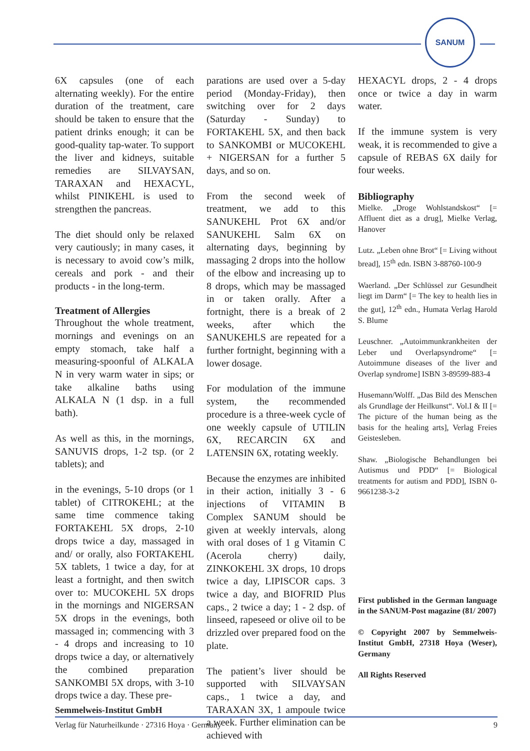SANUM
6X capsules (one of each alternating weekly). For the entire duration of the treatment, care should be taken to ensure that the patient drinks enough; it can be good-quality tap-water. To support the liver and kidneys, suitable remedies are SILVAYSAN, TARAXAN and HEXACYL, whilst PINIKEHL is used to strengthen the pancreas.
The diet should only be relaxed very cautiously; in many cases, it is necessary to avoid cow’s milk, cereals and pork - and their products - in the long-term.
Treatment of Allergies
Throughout the whole treatment, mornings and evenings on an empty stomach, take half a measuring-spoonful of ALKALA N in very warm water in sips; or take alkaline baths using ALKALA N (1 dsp. in a full bath).
As well as this, in the mornings, SANUVIS drops, 1-2 tsp. (or 2 tablets); and
in the evenings, 5-10 drops (or 1 tablet) of CITROKEHL; at the same time commence taking FORTAKEHL 5X drops, 2-10 drops twice a day, massaged in and/ or orally, also FORTAKEHL 5X tablets, 1 twice a day, for at least a fortnight, and then switch over to: MUCOKEHL 5X drops in the mornings and NIGERSAN 5X drops in the evenings, both massaged in; commencing with 3 - 4 drops and increasing to 10 drops twice a day, or alternatively the combined preparation SANKOMBI 5X drops, with 3-10 drops twice a day. These pre-
parations are used over a 5-day period (Monday-Friday), then switching over for 2 days (Saturday - Sunday) to FORTAKEHL 5X, and then back to SANKOMBI or MUCOKEHL + NIGERSAN for a further 5 days, and so on.
From the second week of treatment, we add to this SANUKEHL Prot 6X and/or SANUKEHL Salm 6X on alternating days, beginning by massaging 2 drops into the hollow of the elbow and increasing up to 8 drops, which may be massaged in or taken orally. After a fortnight, there is a break of 2 weeks, after which the SANUKEHLS are repeated for a further fortnight, beginning with a lower dosage.
For modulation of the immune system, the recommended procedure is a three-week cycle of one weekly capsule of UTILIN 6X, RECARCIN 6X and LATENSIN 6X, rotating weekly.
Because the enzymes are inhibited in their action, initially 3 - 6 injections of VITAMIN B Complex SANUM should be given at weekly intervals, along with oral doses of 1 g Vitamin C (Acerola cherry) daily, ZINKOKEHL 3X drops, 10 drops twice a day, LIPISCOR caps. 3 twice a day, and BIOFRID Plus caps., 2 twice a day; 1 - 2 dsp. of linseed, rapeseed or olive oil to be drizzled over prepared food on the plate.
The patient’s liver should be supported with SILVAYSAN caps., 1 twice a day, and TARAXAN 3X, 1 ampoule twice a week. Further elimination can be achieved with
HEXACYL drops, 2 - 4 drops once or twice a day in warm water.
If the immune system is very weak, it is recommended to give a capsule of REBAS 6X daily for four weeks.
Bibliography
Mielke. „Droge Wohlstandskost“ [= Affluent diet as a drug], Mielke Verlag, Hanover
Lutz. „Leben ohne Brot“ [= Living without bread], 15<sup>th</sup> edn. ISBN 3-88760-100-9
Waerland. „Der Schlüssel zur Gesundheit liegt im Darm“ [= The key to health lies in the gut], 12<sup>th</sup> edn., Humata Verlag Harold S. Blume
Leuschner. „Autoimmunkrankheiten der Leber und Overlapsyndrome“ [= Autoimmune diseases of the liver and Overlap syndrome] ISBN 3-89599-883-4
Husemann/Wolff. „Das Bild des Menschen als Grundlage der Heilkunst“. Vol.I & II [= The picture of the human being as the basis for the healing arts], Verlag Freies Geistesleben.
Shaw. „Biologische Behandlungen bei Autismus und PDD“ [= Biological treatments for autism and PDD], ISBN 0-9661238-3-2
First published in the German language in the SANUM-Post magazine (81/ 2007)
© Copyright 2007 by Semmelweis-Institut GmbH, 27318 Hoya (Weser), Germany
All Rights Reserved
Semmelweis-Institut GmbH
Verlag für Naturheilkunde · 27316 Hoya · Germany 9